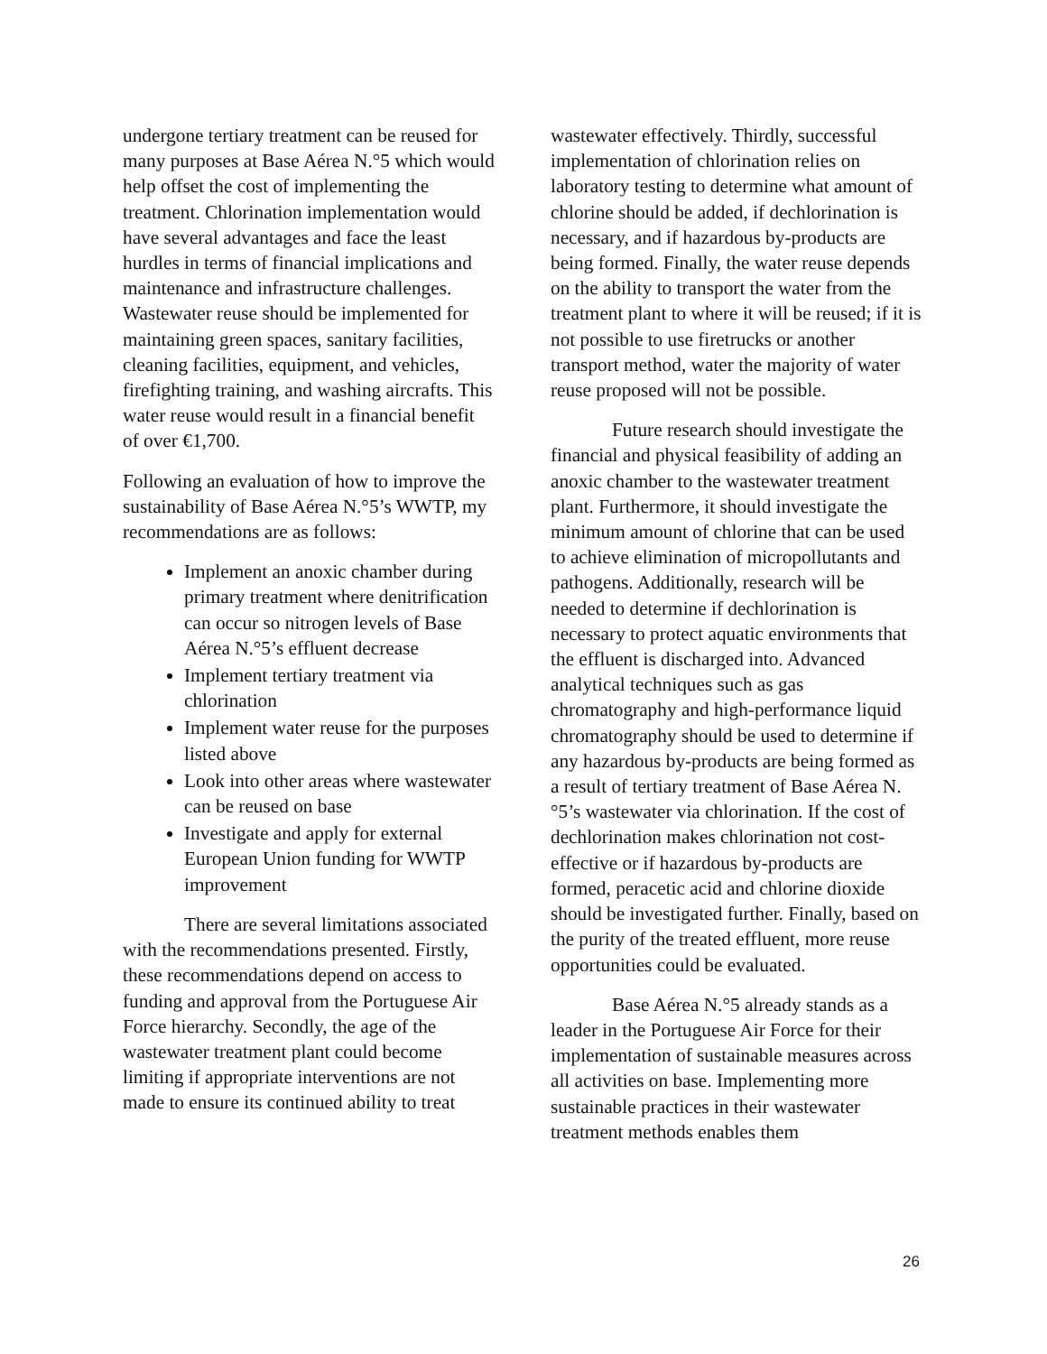undergone tertiary treatment can be reused for many purposes at Base Aérea N.°5 which would help offset the cost of implementing the treatment. Chlorination implementation would have several advantages and face the least hurdles in terms of financial implications and maintenance and infrastructure challenges. Wastewater reuse should be implemented for maintaining green spaces, sanitary facilities, cleaning facilities, equipment, and vehicles, firefighting training, and washing aircrafts. This water reuse would result in a financial benefit of over €1,700.
Following an evaluation of how to improve the sustainability of Base Aérea N.°5’s WWTP, my recommendations are as follows:
Implement an anoxic chamber during primary treatment where denitrification can occur so nitrogen levels of Base Aérea N.°5’s effluent decrease
Implement tertiary treatment via chlorination
Implement water reuse for the purposes listed above
Look into other areas where wastewater can be reused on base
Investigate and apply for external European Union funding for WWTP improvement
There are several limitations associated with the recommendations presented. Firstly, these recommendations depend on access to funding and approval from the Portuguese Air Force hierarchy. Secondly, the age of the wastewater treatment plant could become limiting if appropriate interventions are not made to ensure its continued ability to treat
wastewater effectively. Thirdly, successful implementation of chlorination relies on laboratory testing to determine what amount of chlorine should be added, if dechlorination is necessary, and if hazardous by-products are being formed. Finally, the water reuse depends on the ability to transport the water from the treatment plant to where it will be reused; if it is not possible to use firetrucks or another transport method, water the majority of water reuse proposed will not be possible.
Future research should investigate the financial and physical feasibility of adding an anoxic chamber to the wastewater treatment plant. Furthermore, it should investigate the minimum amount of chlorine that can be used to achieve elimination of micropollutants and pathogens. Additionally, research will be needed to determine if dechlorination is necessary to protect aquatic environments that the effluent is discharged into. Advanced analytical techniques such as gas chromatography and high-performance liquid chromatography should be used to determine if any hazardous by-products are being formed as a result of tertiary treatment of Base Aérea N.°5’s wastewater via chlorination. If the cost of dechlorination makes chlorination not cost-effective or if hazardous by-products are formed, peracetic acid and chlorine dioxide should be investigated further. Finally, based on the purity of the treated effluent, more reuse opportunities could be evaluated.
Base Aérea N.°5 already stands as a leader in the Portuguese Air Force for their implementation of sustainable measures across all activities on base. Implementing more sustainable practices in their wastewater treatment methods enables them
26